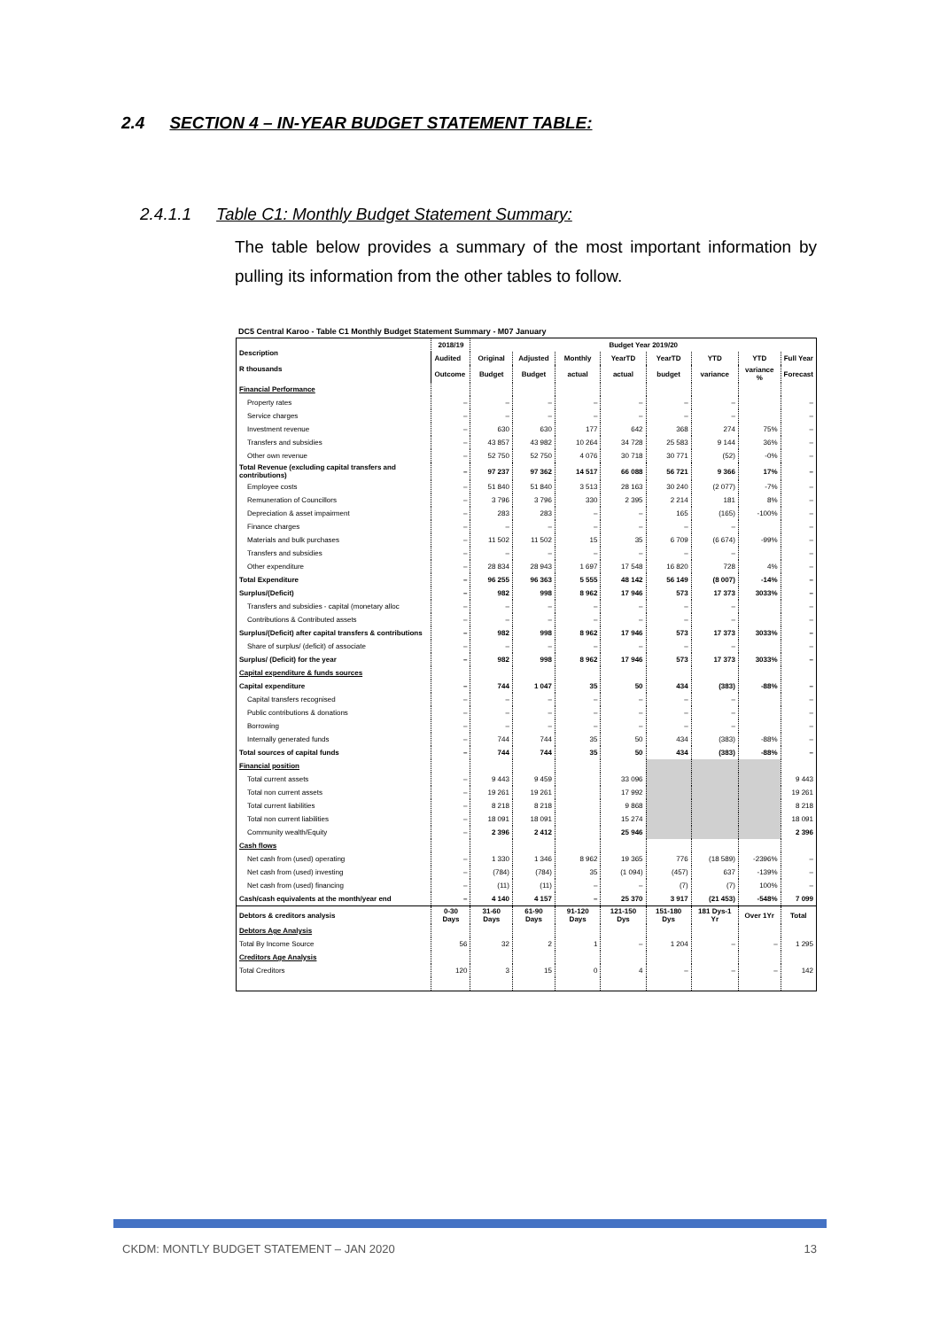2.4 SECTION 4 – IN-YEAR BUDGET STATEMENT TABLE:
2.4.1.1 Table C1: Monthly Budget Statement Summary:
The table below provides a summary of the most important information by pulling its information from the other tables to follow.
DC5 Central Karoo - Table C1 Monthly Budget Statement Summary - M07 January
| Description R thousands | 2018/19 | Budget Year 2019/20 | | | | | | | |
| --- | --- | --- | --- | --- | --- | --- | --- | --- | --- |
| | Audited | Original | Adjusted | Monthly | YearTD | YearTD | YTD | YTD | Full Year |
| | Outcome | Budget | Budget | actual | actual | budget | variance | variance % | Forecast |
| Financial Performance | | | | | | | | | |
| Property rates | – | – | – | – | – | – | – | | – |
| Service charges | – | – | – | – | – | – | – | | – |
| Investment revenue | – | 630 | 630 | 177 | 642 | 368 | 274 | 75% | – |
| Transfers and subsidies | – | 43 857 | 43 982 | 10 264 | 34 728 | 25 583 | 9 144 | 36% | – |
| Other own revenue | – | 52 750 | 52 750 | 4 076 | 30 718 | 30 771 | (52) | -0% | – |
| Total Revenue (excluding capital transfers and contributions) | – | 97 237 | 97 362 | 14 517 | 66 088 | 56 721 | 9 366 | 17% | – |
| Employee costs | – | 51 840 | 51 840 | 3 513 | 28 163 | 30 240 | (2 077) | -7% | – |
| Remuneration of Councillors | – | 3 796 | 3 796 | 330 | 2 395 | 2 214 | 181 | 8% | – |
| Depreciation & asset impairment | – | 283 | 283 | – | – | 165 | (165) | -100% | – |
| Finance charges | – | – | – | – | – | – | – | | – |
| Materials and bulk purchases | – | 11 502 | 11 502 | 15 | 35 | 6 709 | (6 674) | -99% | – |
| Transfers and subsidies | – | – | – | – | – | – | – | | – |
| Other expenditure | – | 28 834 | 28 943 | 1 697 | 17 548 | 16 820 | 728 | 4% | – |
| Total Expenditure | – | 96 255 | 96 363 | 5 555 | 48 142 | 56 149 | (8 007) | -14% | – |
| Surplus/(Deficit) | – | 982 | 998 | 8 962 | 17 946 | 573 | 17 373 | 3033% | – |
| Transfers and subsidies - capital (monetary alloc | – | – | – | – | – | – | – | | – |
| Contributions & Contributed assets | – | – | – | – | – | – | – | | – |
| Surplus/(Deficit) after capital transfers & contributions | – | 982 | 998 | 8 962 | 17 946 | 573 | 17 373 | 3033% | – |
| Share of surplus/ (deficit) of associate | – | – | – | – | – | – | – | | – |
| Surplus/ (Deficit) for the year | – | 982 | 998 | 8 962 | 17 946 | 573 | 17 373 | 3033% | – |
| Capital expenditure & funds sources | | | | | | | | | |
| Capital expenditure | – | 744 | 1 047 | 35 | 50 | 434 | (383) | -88% | – |
| Capital transfers recognised | – | – | – | – | – | – | – | | – |
| Public contributions & donations | – | – | – | – | – | – | – | | – |
| Borrowing | – | – | – | – | – | – | – | | – |
| Internally generated funds | – | 744 | 744 | 35 | 50 | 434 | (383) | -88% | – |
| Total sources of capital funds | – | 744 | 744 | 35 | 50 | 434 | (383) | -88% | – |
| Financial position | | | | | | | | | |
| Total current assets | – | 9 443 | 9 459 | | 33 096 | | | | 9 443 |
| Total non current assets | – | 19 261 | 19 261 | | 17 992 | | | | 19 261 |
| Total current liabilities | – | 8 218 | 8 218 | | 9 868 | | | | 8 218 |
| Total non current liabilities | – | 18 091 | 18 091 | | 15 274 | | | | 18 091 |
| Community wealth/Equity | – | 2 396 | 2 412 | | 25 946 | | | | 2 396 |
| Cash flows | | | | | | | | | |
| Net cash from (used) operating | – | 1 330 | 1 346 | 8 962 | 19 365 | 776 | (18 589) | -2396% | – |
| Net cash from (used) investing | – | (784) | (784) | 35 | (1 094) | (457) | 637 | -139% | – |
| Net cash from (used) financing | – | (11) | (11) | – | – | (7) | (7) | 100% | – |
| Cash/cash equivalents at the month/year end | – | 4 140 | 4 157 | – | 25 370 | 3 917 | (21 453) | -548% | 7 099 |
| Debtors & creditors analysis | 0-30 Days | 31-60 Days | 61-90 Days | 91-120 Days | 121-150 Dys | 151-180 Dys | 181 Dys-1 Yr | Over 1Yr | Total |
| Debtors Age Analysis | | | | | | | | | |
| Total By Income Source | 56 | 32 | 2 | 1 | – | 1 204 | – | – | 1 295 |
| Creditors Age Analysis | | | | | | | | | |
| Total Creditors | 120 | 3 | 15 | 0 | 4 | – | – | – | 142 |
CKDM: MONTLY BUDGET STATEMENT – JAN 2020 13